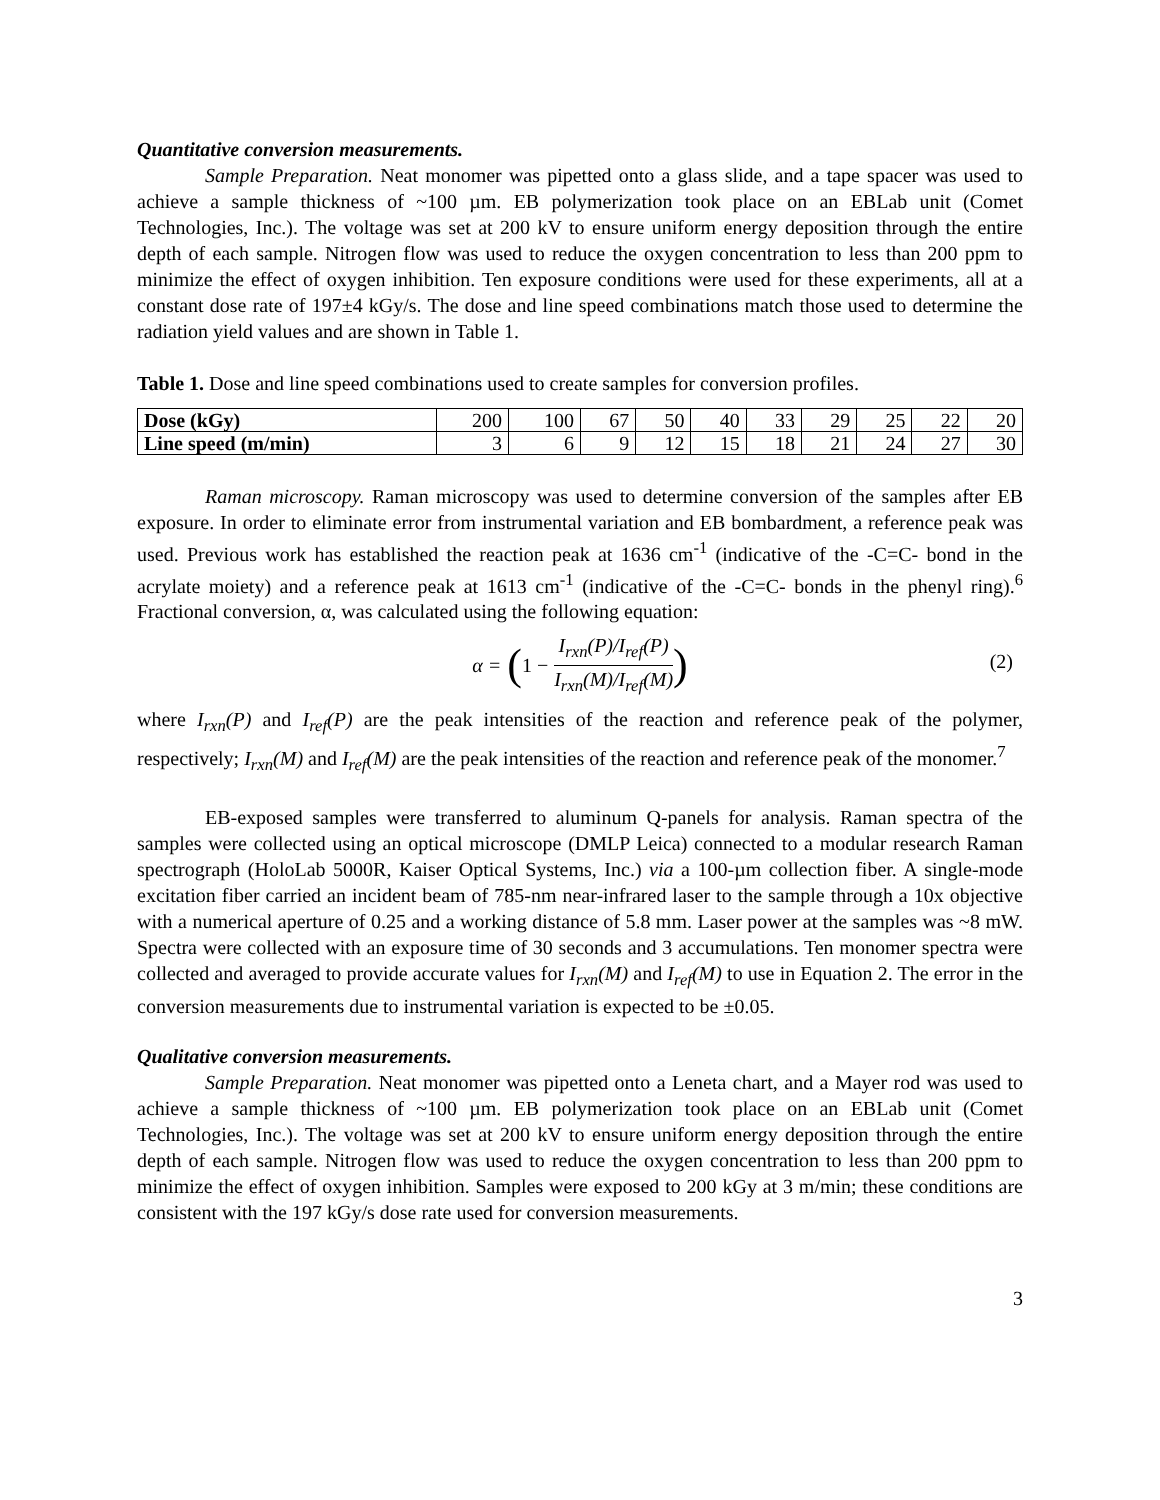Quantitative conversion measurements.
Sample Preparation. Neat monomer was pipetted onto a glass slide, and a tape spacer was used to achieve a sample thickness of ~100 µm. EB polymerization took place on an EBLab unit (Comet Technologies, Inc.). The voltage was set at 200 kV to ensure uniform energy deposition through the entire depth of each sample. Nitrogen flow was used to reduce the oxygen concentration to less than 200 ppm to minimize the effect of oxygen inhibition. Ten exposure conditions were used for these experiments, all at a constant dose rate of 197±4 kGy/s. The dose and line speed combinations match those used to determine the radiation yield values and are shown in Table 1.
Table 1. Dose and line speed combinations used to create samples for conversion profiles.
| Dose (kGy) | 200 | 100 | 67 | 50 | 40 | 33 | 29 | 25 | 22 | 20 |
| Line speed (m/min) | 3 | 6 | 9 | 12 | 15 | 18 | 21 | 24 | 27 | 30 |
Raman microscopy. Raman microscopy was used to determine conversion of the samples after EB exposure. In order to eliminate error from instrumental variation and EB bombardment, a reference peak was used. Previous work has established the reaction peak at 1636 cm<sup>-1</sup> (indicative of the -C=C- bond in the acrylate moiety) and a reference peak at 1613 cm<sup>-1</sup> (indicative of the -C=C- bonds in the phenyl ring).<sup>6</sup> Fractional conversion, α, was calculated using the following equation:
α = (1 − I<sub>rxn</sub>(P)/I<sub>ref</sub>(P) I<sub>rxn</sub>(M)/I<sub>ref</sub>(M)) (2)
where I<sub>rxn</sub>(P) and I<sub>ref</sub>(P) are the peak intensities of the reaction and reference peak of the polymer, respectively; I<sub>rxn</sub>(M) and I<sub>ref</sub>(M) are the peak intensities of the reaction and reference peak of the monomer.<sup>7</sup>
EB-exposed samples were transferred to aluminum Q-panels for analysis. Raman spectra of the samples were collected using an optical microscope (DMLP Leica) connected to a modular research Raman spectrograph (HoloLab 5000R, Kaiser Optical Systems, Inc.) via a 100-µm collection fiber. A single-mode excitation fiber carried an incident beam of 785-nm near-infrared laser to the sample through a 10x objective with a numerical aperture of 0.25 and a working distance of 5.8 mm. Laser power at the samples was ~8 mW. Spectra were collected with an exposure time of 30 seconds and 3 accumulations. Ten monomer spectra were collected and averaged to provide accurate values for I<sub>rxn</sub>(M) and I<sub>ref</sub>(M) to use in Equation 2. The error in the conversion measurements due to instrumental variation is expected to be ±0.05.
Qualitative conversion measurements.
Sample Preparation. Neat monomer was pipetted onto a Leneta chart, and a Mayer rod was used to achieve a sample thickness of ~100 µm. EB polymerization took place on an EBLab unit (Comet Technologies, Inc.). The voltage was set at 200 kV to ensure uniform energy deposition through the entire depth of each sample. Nitrogen flow was used to reduce the oxygen concentration to less than 200 ppm to minimize the effect of oxygen inhibition. Samples were exposed to 200 kGy at 3 m/min; these conditions are consistent with the 197 kGy/s dose rate used for conversion measurements.
3